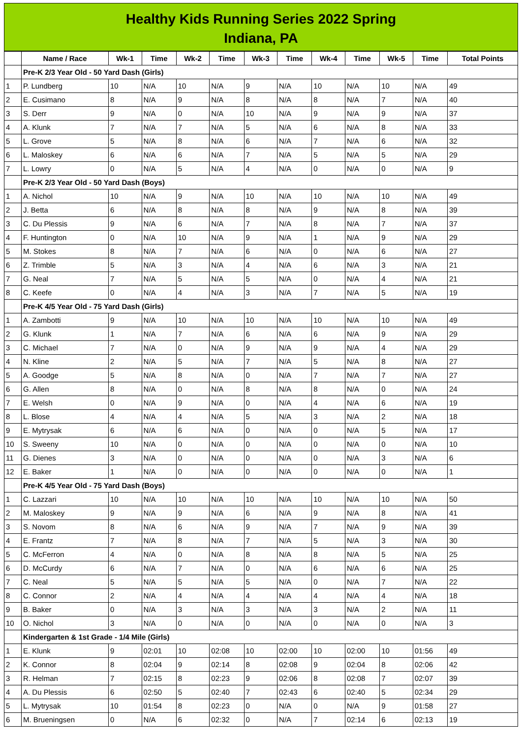Healthy Kids Running Series 2022 Spring
Indiana, PA
| | Name / Race | Wk-1 | Time | Wk-2 | Time | Wk-3 | Time | Wk-4 | Time | Wk-5 | Time | Total Points |
| --- | --- | --- | --- | --- | --- | --- | --- | --- | --- | --- | --- | --- |
| | Pre-K 2/3 Year Old - 50 Yard Dash (Girls) | | | | | | | | | | | |
| 1 | P. Lundberg | 10 | N/A | 10 | N/A | 9 | N/A | 10 | N/A | 10 | N/A | 49 |
| 2 | E. Cusimano | 8 | N/A | 9 | N/A | 8 | N/A | 8 | N/A | 7 | N/A | 40 |
| 3 | S. Derr | 9 | N/A | 0 | N/A | 10 | N/A | 9 | N/A | 9 | N/A | 37 |
| 4 | A. Klunk | 7 | N/A | 7 | N/A | 5 | N/A | 6 | N/A | 8 | N/A | 33 |
| 5 | L. Grove | 5 | N/A | 8 | N/A | 6 | N/A | 7 | N/A | 6 | N/A | 32 |
| 6 | L. Maloskey | 6 | N/A | 6 | N/A | 7 | N/A | 5 | N/A | 5 | N/A | 29 |
| 7 | L. Lowry | 0 | N/A | 5 | N/A | 4 | N/A | 0 | N/A | 0 | N/A | 9 |
| | Pre-K 2/3 Year Old - 50 Yard Dash (Boys) | | | | | | | | | | | |
| 1 | A. Nichol | 10 | N/A | 9 | N/A | 10 | N/A | 10 | N/A | 10 | N/A | 49 |
| 2 | J. Betta | 6 | N/A | 8 | N/A | 8 | N/A | 9 | N/A | 8 | N/A | 39 |
| 3 | C. Du Plessis | 9 | N/A | 6 | N/A | 7 | N/A | 8 | N/A | 7 | N/A | 37 |
| 4 | F. Huntington | 0 | N/A | 10 | N/A | 9 | N/A | 1 | N/A | 9 | N/A | 29 |
| 5 | M. Stokes | 8 | N/A | 7 | N/A | 6 | N/A | 0 | N/A | 6 | N/A | 27 |
| 6 | Z. Trimble | 5 | N/A | 3 | N/A | 4 | N/A | 6 | N/A | 3 | N/A | 21 |
| 7 | G. Neal | 7 | N/A | 5 | N/A | 5 | N/A | 0 | N/A | 4 | N/A | 21 |
| 8 | C. Keefe | 0 | N/A | 4 | N/A | 3 | N/A | 7 | N/A | 5 | N/A | 19 |
| | Pre-K 4/5 Year Old - 75 Yard Dash (Girls) | | | | | | | | | | | |
| 1 | A. Zambotti | 9 | N/A | 10 | N/A | 10 | N/A | 10 | N/A | 10 | N/A | 49 |
| 2 | G. Klunk | 1 | N/A | 7 | N/A | 6 | N/A | 6 | N/A | 9 | N/A | 29 |
| 3 | C. Michael | 7 | N/A | 0 | N/A | 9 | N/A | 9 | N/A | 4 | N/A | 29 |
| 4 | N. Kline | 2 | N/A | 5 | N/A | 7 | N/A | 5 | N/A | 8 | N/A | 27 |
| 5 | A. Goodge | 5 | N/A | 8 | N/A | 0 | N/A | 7 | N/A | 7 | N/A | 27 |
| 6 | G. Allen | 8 | N/A | 0 | N/A | 8 | N/A | 8 | N/A | 0 | N/A | 24 |
| 7 | E. Welsh | 0 | N/A | 9 | N/A | 0 | N/A | 4 | N/A | 6 | N/A | 19 |
| 8 | L. Blose | 4 | N/A | 4 | N/A | 5 | N/A | 3 | N/A | 2 | N/A | 18 |
| 9 | E. Mytrysak | 6 | N/A | 6 | N/A | 0 | N/A | 0 | N/A | 5 | N/A | 17 |
| 10 | S. Sweeny | 10 | N/A | 0 | N/A | 0 | N/A | 0 | N/A | 0 | N/A | 10 |
| 11 | G. Dienes | 3 | N/A | 0 | N/A | 0 | N/A | 0 | N/A | 3 | N/A | 6 |
| 12 | E. Baker | 1 | N/A | 0 | N/A | 0 | N/A | 0 | N/A | 0 | N/A | 1 |
| | Pre-K 4/5 Year Old - 75 Yard Dash (Boys) | | | | | | | | | | | |
| 1 | C. Lazzari | 10 | N/A | 10 | N/A | 10 | N/A | 10 | N/A | 10 | N/A | 50 |
| 2 | M. Maloskey | 9 | N/A | 9 | N/A | 6 | N/A | 9 | N/A | 8 | N/A | 41 |
| 3 | S. Novom | 8 | N/A | 6 | N/A | 9 | N/A | 7 | N/A | 9 | N/A | 39 |
| 4 | E. Frantz | 7 | N/A | 8 | N/A | 7 | N/A | 5 | N/A | 3 | N/A | 30 |
| 5 | C. McFerron | 4 | N/A | 0 | N/A | 8 | N/A | 8 | N/A | 5 | N/A | 25 |
| 6 | D. McCurdy | 6 | N/A | 7 | N/A | 0 | N/A | 6 | N/A | 6 | N/A | 25 |
| 7 | C. Neal | 5 | N/A | 5 | N/A | 5 | N/A | 0 | N/A | 7 | N/A | 22 |
| 8 | C. Connor | 2 | N/A | 4 | N/A | 4 | N/A | 4 | N/A | 4 | N/A | 18 |
| 9 | B. Baker | 0 | N/A | 3 | N/A | 3 | N/A | 3 | N/A | 2 | N/A | 11 |
| 10 | O. Nichol | 3 | N/A | 0 | N/A | 0 | N/A | 0 | N/A | 0 | N/A | 3 |
| | Kindergarten & 1st Grade - 1/4 Mile (Girls) | | | | | | | | | | | |
| 1 | E. Klunk | 9 | 02:01 | 10 | 02:08 | 10 | 02:00 | 10 | 02:00 | 10 | 01:56 | 49 |
| 2 | K. Connor | 8 | 02:04 | 9 | 02:14 | 8 | 02:08 | 9 | 02:04 | 8 | 02:06 | 42 |
| 3 | R. Helman | 7 | 02:15 | 8 | 02:23 | 9 | 02:06 | 8 | 02:08 | 7 | 02:07 | 39 |
| 4 | A. Du Plessis | 6 | 02:50 | 5 | 02:40 | 7 | 02:43 | 6 | 02:40 | 5 | 02:34 | 29 |
| 5 | L. Mytrysak | 10 | 01:54 | 8 | 02:23 | 0 | N/A | 0 | N/A | 9 | 01:58 | 27 |
| 6 | M. Brueningsen | 0 | N/A | 6 | 02:32 | 0 | N/A | 7 | 02:14 | 6 | 02:13 | 19 |